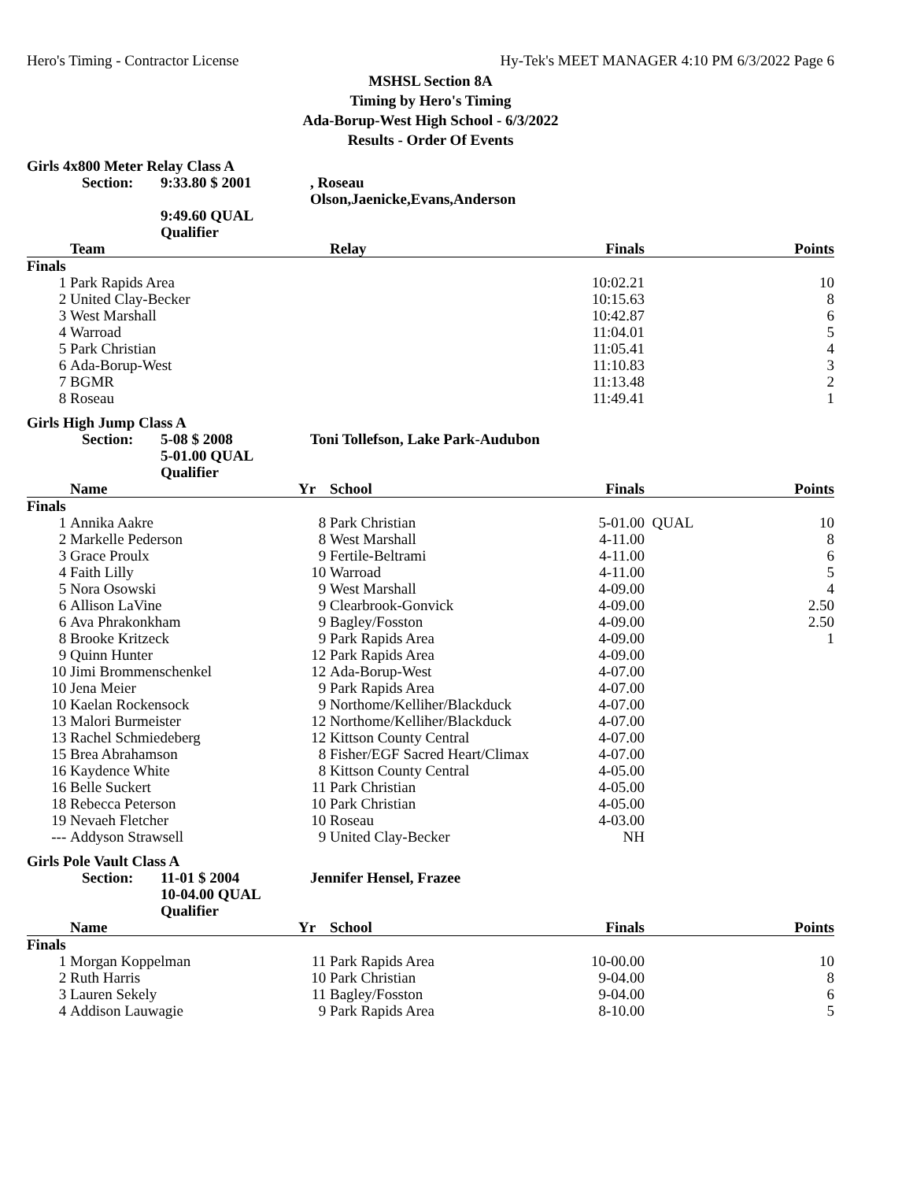Hero's Timing - Contractor License Hy-Tek's MEET MANAGER 4:10 PM 6/3/2022 Page 6
MSHSL Section 8A
Timing by Hero's Timing
Ada-Borup-West High School - 6/3/2022
Results - Order Of Events
Girls 4x800 Meter Relay Class A
Section: 9:33.80 $ 2001, Roseau Olson,Jaenicke,Evans,Anderson 9:49.60 QUAL Qualifier
| | Team | Relay | Finals | | Points |
| --- | --- | --- | --- | --- | --- |
| Finals | | | | | |
| 1 | Park Rapids Area | | 10:02.21 | | 10 |
| 2 | United Clay-Becker | | 10:15.63 | | 8 |
| 3 | West Marshall | | 10:42.87 | | 6 |
| 4 | Warroad | | 11:04.01 | | 5 |
| 5 | Park Christian | | 11:05.41 | | 4 |
| 6 | Ada-Borup-West | | 11:10.83 | | 3 |
| 7 | BGMR | | 11:13.48 | | 2 |
| 8 | Roseau | | 11:49.41 | | 1 |
Girls High Jump Class A
Section: 5-08 $ 2008 Toni Tollefson, Lake Park-Audubon 5-01.00 QUAL Qualifier
| | Name | Yr | School | Finals | | Points |
| --- | --- | --- | --- | --- | --- | --- |
| Finals | | | | | | |
| 1 | Annika Aakre | 8 | Park Christian | 5-01.00 | QUAL | 10 |
| 2 | Markelle Pederson | 8 | West Marshall | 4-11.00 | | 8 |
| 3 | Grace Proulx | 9 | Fertile-Beltrami | 4-11.00 | | 6 |
| 4 | Faith Lilly | 10 | Warroad | 4-11.00 | | 5 |
| 5 | Nora Osowski | 9 | West Marshall | 4-09.00 | | 4 |
| 6 | Allison LaVine | 9 | Clearbrook-Gonvick | 4-09.00 | | 2.50 |
| 6 | Ava Phrakonkham | 9 | Bagley/Fosston | 4-09.00 | | 2.50 |
| 8 | Brooke Kritzeck | 9 | Park Rapids Area | 4-09.00 | | 1 |
| 9 | Quinn Hunter | 12 | Park Rapids Area | 4-09.00 | | |
| 10 | Jimi Brommenschenkel | 12 | Ada-Borup-West | 4-07.00 | | |
| 10 | Jena Meier | 9 | Park Rapids Area | 4-07.00 | | |
| 10 | Kaelan Rockensock | 9 | Northome/Kelliher/Blackduck | 4-07.00 | | |
| 13 | Malori Burmeister | 12 | Northome/Kelliher/Blackduck | 4-07.00 | | |
| 13 | Rachel Schmiedeberg | 12 | Kittson County Central | 4-07.00 | | |
| 15 | Brea Abrahamson | 8 | Fisher/EGF Sacred Heart/Climax | 4-07.00 | | |
| 16 | Kaydence White | 8 | Kittson County Central | 4-05.00 | | |
| 16 | Belle Suckert | 11 | Park Christian | 4-05.00 | | |
| 18 | Rebecca Peterson | 10 | Park Christian | 4-05.00 | | |
| 19 | Nevaeh Fletcher | 10 | Roseau | 4-03.00 | | |
| --- | Addyson Strawsell | 9 | United Clay-Becker | NH | | |
Girls Pole Vault Class A
Section: 11-01 $ 2004 Jennifer Hensel, Frazee 10-04.00 QUAL Qualifier
| | Name | Yr | School | Finals | | Points |
| --- | --- | --- | --- | --- | --- | --- |
| Finals | | | | | | |
| 1 | Morgan Koppelman | 11 | Park Rapids Area | 10-00.00 | | 10 |
| 2 | Ruth Harris | 10 | Park Christian | 9-04.00 | | 8 |
| 3 | Lauren Sekely | 11 | Bagley/Fosston | 9-04.00 | | 6 |
| 4 | Addison Lauwagie | 9 | Park Rapids Area | 8-10.00 | | 5 |